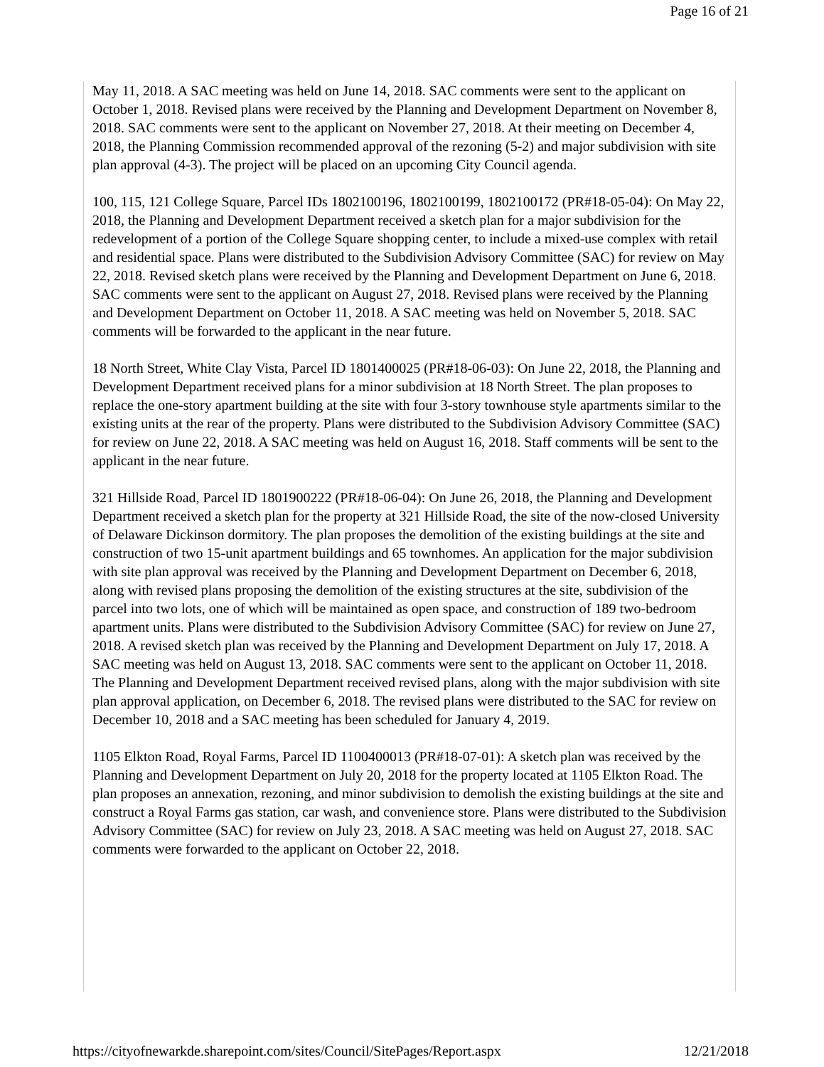Page 16 of 21
May 11, 2018. A SAC meeting was held on June 14, 2018. SAC comments were sent to the applicant on October 1, 2018. Revised plans were received by the Planning and Development Department on November 8, 2018. SAC comments were sent to the applicant on November 27, 2018. At their meeting on December 4, 2018, the Planning Commission recommended approval of the rezoning (5-2) and major subdivision with site plan approval (4-3). The project will be placed on an upcoming City Council agenda.
100, 115, 121 College Square, Parcel IDs 1802100196, 1802100199, 1802100172 (PR#18-05-04): On May 22, 2018, the Planning and Development Department received a sketch plan for a major subdivision for the redevelopment of a portion of the College Square shopping center, to include a mixed-use complex with retail and residential space. Plans were distributed to the Subdivision Advisory Committee (SAC) for review on May 22, 2018. Revised sketch plans were received by the Planning and Development Department on June 6, 2018. SAC comments were sent to the applicant on August 27, 2018. Revised plans were received by the Planning and Development Department on October 11, 2018. A SAC meeting was held on November 5, 2018. SAC comments will be forwarded to the applicant in the near future.
18 North Street, White Clay Vista, Parcel ID 1801400025 (PR#18-06-03): On June 22, 2018, the Planning and Development Department received plans for a minor subdivision at 18 North Street. The plan proposes to replace the one-story apartment building at the site with four 3-story townhouse style apartments similar to the existing units at the rear of the property. Plans were distributed to the Subdivision Advisory Committee (SAC) for review on June 22, 2018. A SAC meeting was held on August 16, 2018. Staff comments will be sent to the applicant in the near future.
321 Hillside Road, Parcel ID 1801900222 (PR#18-06-04): On June 26, 2018, the Planning and Development Department received a sketch plan for the property at 321 Hillside Road, the site of the now-closed University of Delaware Dickinson dormitory. The plan proposes the demolition of the existing buildings at the site and construction of two 15-unit apartment buildings and 65 townhomes. An application for the major subdivision with site plan approval was received by the Planning and Development Department on December 6, 2018, along with revised plans proposing the demolition of the existing structures at the site, subdivision of the parcel into two lots, one of which will be maintained as open space, and construction of 189 two-bedroom apartment units. Plans were distributed to the Subdivision Advisory Committee (SAC) for review on June 27, 2018. A revised sketch plan was received by the Planning and Development Department on July 17, 2018. A SAC meeting was held on August 13, 2018. SAC comments were sent to the applicant on October 11, 2018. The Planning and Development Department received revised plans, along with the major subdivision with site plan approval application, on December 6, 2018. The revised plans were distributed to the SAC for review on December 10, 2018 and a SAC meeting has been scheduled for January 4, 2019.
1105 Elkton Road, Royal Farms, Parcel ID 1100400013 (PR#18-07-01): A sketch plan was received by the Planning and Development Department on July 20, 2018 for the property located at 1105 Elkton Road. The plan proposes an annexation, rezoning, and minor subdivision to demolish the existing buildings at the site and construct a Royal Farms gas station, car wash, and convenience store. Plans were distributed to the Subdivision Advisory Committee (SAC) for review on July 23, 2018. A SAC meeting was held on August 27, 2018. SAC comments were forwarded to the applicant on October 22, 2018.
https://cityofnewarkde.sharepoint.com/sites/Council/SitePages/Report.aspx 12/21/2018